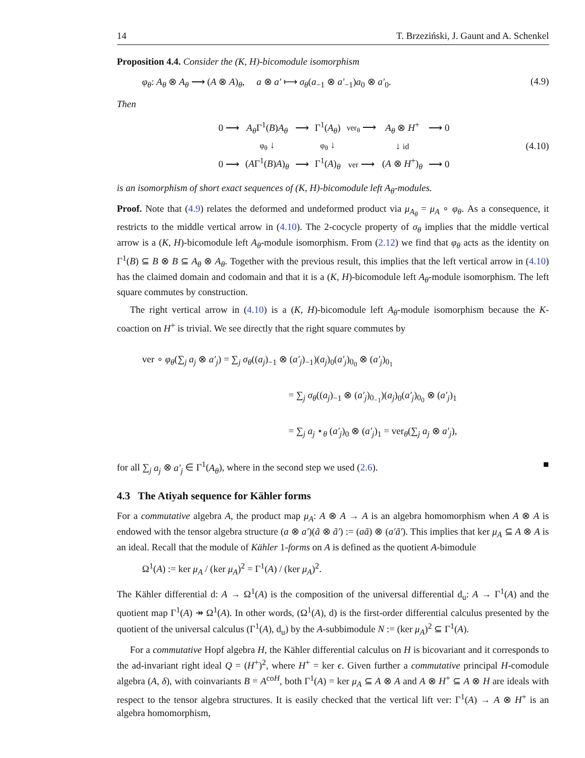14 T. Brzeziński, J. Gaunt and A. Schenkel
Proposition 4.4. Consider the (K, H)-bicomodule isomorphism
φ<sub>θ</sub>: A<sub>θ</sub> ⊗ A<sub>θ</sub> ⟶ (A ⊗ A)<sub>θ</sub>, a ⊗ a′ ⟼ σ<sub>θ</sub>(a<sub>−1</sub> ⊗ a′<sub>−1</sub>)a<sub>0</sub> ⊗ a′<sub>0</sub>. (4.9)
Then
| 0 ⟶ | A<sub>θ</sub> Γ<sup>1</sup>( B ) A<sub>θ</sub> | ⟶ | Γ<sup>1</sup>( A<sub>θ</sub> ) | ver<sub>θ</sub> ⟶ | A<sub>θ</sub> ⊗ H<sup>+</sup> | ⟶ 0 |
| | φ<sub>θ</sub> ↓ | | φ<sub>θ</sub> ↓ | | ↓ id | |
| 0 ⟶ | ( A Γ<sup>1</sup>( B ) A )<sub>θ</sub> | ⟶ | Γ<sup>1</sup>( A )<sub>θ</sub> | ver ⟶ | ( A ⊗ H<sup>+</sup>)<sub>θ</sub> | ⟶ 0 |
(4.10)
is an isomorphism of short exact sequences of (K, H)-bicomodule left A<sub>θ</sub>-modules.
Proof. Note that (4.9) relates the deformed and undeformed product via μ<sub>A<sub>θ</sub></sub> = μ<sub>A</sub> ∘ φ<sub>θ</sub>. As a consequence, it restricts to the middle vertical arrow in (4.10). The 2-cocycle property of σ<sub>θ</sub> implies that the middle vertical arrow is a (K, H)-bicomodule left A<sub>θ</sub>-module isomorphism. From (2.12) we find that φ<sub>θ</sub> acts as the identity on Γ<sup>1</sup>(B) ⊆ B ⊗ B ⊆ A<sub>θ</sub> ⊗ A<sub>θ</sub>. Together with the previous result, this implies that the left vertical arrow in (4.10) has the claimed domain and codomain and that it is a (K, H)-bicomodule left A<sub>θ</sub>-module isomorphism. The left square commutes by construction.
The right vertical arrow in (4.10) is a (K, H)-bicomodule left A<sub>θ</sub>-module isomorphism because the K-coaction on H<sup>+</sup> is trivial. We see directly that the right square commutes by
ver ∘ φ<sub>θ</sub>(∑<sub>j</sub> a<sub>j</sub> ⊗ a′<sub>j</sub>) = ∑<sub>j</sub> σ<sub>θ</sub>((a<sub>j</sub>)<sub>−1</sub> ⊗ (a′<sub>j</sub>)<sub>−1</sub>)(a<sub>j</sub>)<sub>0</sub>(a′<sub>j</sub>)<sub>0<sub>0</sub></sub> ⊗ (a′<sub>j</sub>)<sub>0<sub>1</sub></sub>
= ∑<sub>j</sub> σ<sub>θ</sub>((a<sub>j</sub>)<sub>−1</sub> ⊗ (a′<sub>j</sub>)<sub>0<sub>−1</sub></sub>)(a<sub>j</sub>)<sub>0</sub>(a′<sub>j</sub>)<sub>0<sub>0</sub></sub> ⊗ (a′<sub>j</sub>)<sub>1</sub>
= ∑<sub>j</sub> a<sub>j</sub> ⋆<sub>θ</sub> (a′<sub>j</sub>)<sub>0</sub> ⊗ (a′<sub>j</sub>)<sub>1</sub> = ver<sub>θ</sub>(∑<sub>j</sub> a<sub>j</sub> ⊗ a′<sub>j</sub>),
for all ∑<sub>j</sub> a<sub>j</sub> ⊗ a′<sub>j</sub> ∈ Γ<sup>1</sup>(A<sub>θ</sub>), where in the second step we used (2.6). ■
4.3 The Atiyah sequence for Kähler forms
For a commutative algebra A, the product map μ<sub>A</sub>: A ⊗ A → A is an algebra homomorphism when A ⊗ A is endowed with the tensor algebra structure (a ⊗ a′)(ã ⊗ ã′) := (aã) ⊗ (a′ã′). This implies that ker μ<sub>A</sub> ⊆ A ⊗ A is an ideal. Recall that the module of Kähler 1-forms on A is defined as the quotient A-bimodule
Ω<sup>1</sup>(A) := ker μ<sub>A</sub> / (ker μ<sub>A</sub>)<sup>2</sup> = Γ<sup>1</sup>(A) / (ker μ<sub>A</sub>)<sup>2</sup>.
The Kähler differential d: A → Ω<sup>1</sup>(A) is the composition of the universal differential d<sub>u</sub>: A → Γ<sup>1</sup>(A) and the quotient map Γ<sup>1</sup>(A) ↠ Ω<sup>1</sup>(A). In other words, (Ω<sup>1</sup>(A), d) is the first-order differential calculus presented by the quotient of the universal calculus (Γ<sup>1</sup>(A), d<sub>u</sub>) by the A-subbimodule N := (ker μ<sub>A</sub>)<sup>2</sup> ⊆ Γ<sup>1</sup>(A).
For a commutative Hopf algebra H, the Kähler differential calculus on H is bicovariant and it corresponds to the ad-invariant right ideal Q = (H<sup>+</sup>)<sup>2</sup>, where H<sup>+</sup> = ker ϵ. Given further a commutative principal H-comodule algebra (A, δ), with coinvariants B = A<sup>coH</sup>, both Γ<sup>1</sup>(A) = ker μ<sub>A</sub> ⊆ A ⊗ A and A ⊗ H<sup>+</sup> ⊆ A ⊗ H are ideals with respect to the tensor algebra structures. It is easily checked that the vertical lift ver: Γ<sup>1</sup>(A) → A ⊗ H<sup>+</sup> is an algebra homomorphism,